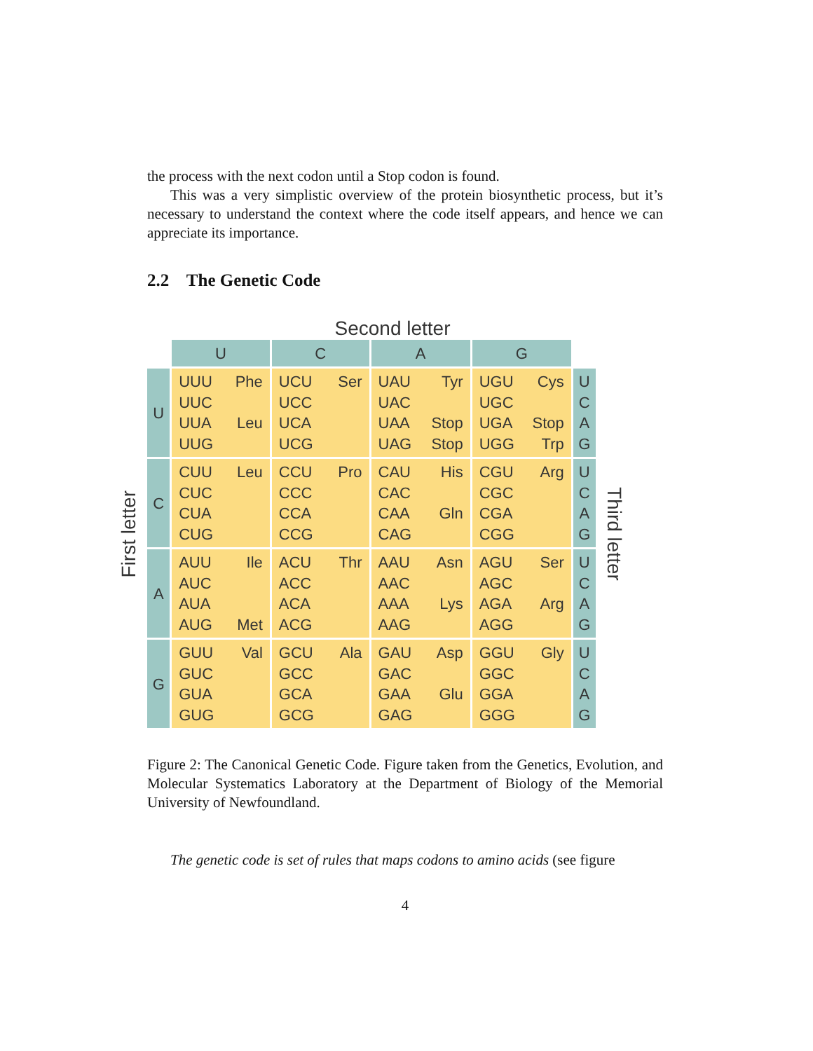the process with the next codon until a Stop codon is found.
This was a very simplistic overview of the protein biosynthetic process, but it’s necessary to understand the context where the code itself appears, and hence we can appreciate its importance.
2.2 The Genetic Code
Second letter
First letter
| | U | C | A | G | |
| --- | --- | --- | --- | --- | --- |
| U | UUU UUC Phe UUA UUG Leu | UCU UCC UCA UCG Ser | UAU UAC Tyr UAA Stop UAG Stop | UGU UGC Cys UGA Stop UGG Trp | U C A G |
| C | CUU CUC CUA CUG Leu | CCU CCC CCA CCG Pro | CAU CAC His CAA CAG Gln | CGU CGC CGA CGG Arg | U C A G |
| A | AUU AUC AUA Ile AUG Met | ACU ACC ACA ACG Thr | AAU AAC Asn AAA AAG Lys | AGU AGC Ser AGA AGG Arg | U C A G |
| G | GUU GUC GUA GUG Val | GCU GCC GCA GCG Ala | GAU GAC Asp GAA GAG Glu | GGU GGC GGA GGG Gly | U C A G |
Third letter
Figure 2: The Canonical Genetic Code. Figure taken from the Genetics, Evolution, and Molecular Systematics Laboratory at the Department of Biology of the Memorial University of Newfoundland.
The genetic code is set of rules that maps codons to amino acids (see figure
4